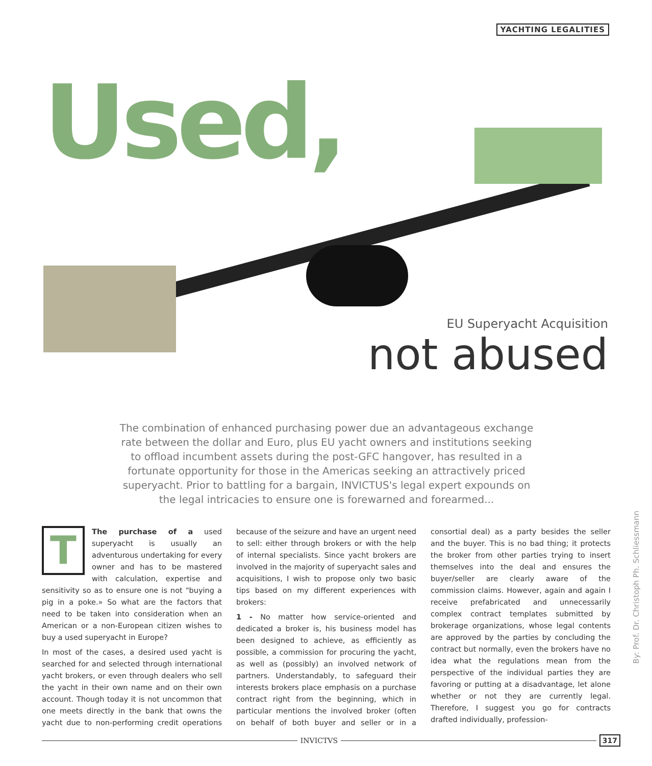YACHTING LEGALITIES
Used,
EU Superyacht Acquisition
not abused
The combination of enhanced purchasing power due an advantageous exchange rate between the dollar and Euro, plus EU yacht owners and institutions seeking to offload incumbent assets during the post-GFC hangover, has resulted in a fortunate opportunity for those in the Americas seeking an attractively priced superyacht. Prior to battling for a bargain, INVICTUS's legal expert expounds on the legal intricacies to ensure one is forewarned and forearmed...
TThe purchase of a used superyacht is usually an adventurous undertaking for every owner and has to be mastered with calculation, expertise and sensitivity so as to ensure one is not "buying a pig in a poke.» So what are the factors that need to be taken into consideration when an American or a non-European citizen wishes to buy a used superyacht in Europe?
In most of the cases, a desired used yacht is searched for and selected through international yacht brokers, or even through dealers who sell the yacht in their own name and on their own account. Though today it is not uncommon that one meets directly in the bank that owns the yacht due to non-performing credit operations because of the seizure and have an urgent need to sell: either through brokers or with the help of internal specialists. Since yacht brokers are involved in the majority of superyacht sales and acquisitions, I wish to propose only two basic tips based on my different experiences with brokers:
1 - No matter how service-oriented and dedicated a broker is, his business model has been designed to achieve, as efficiently as possible, a commission for procuring the yacht, as well as (possibly) an involved network of partners. Understandably, to safeguard their interests brokers place emphasis on a purchase contract right from the beginning, which in particular mentions the involved broker (often on behalf of both buyer and seller or in a consortial deal) as a party besides the seller and the buyer. This is no bad thing; it protects the broker from other parties trying to insert themselves into the deal and ensures the buyer/seller are clearly aware of the commission claims. However, again and again I receive prefabricated and unnecessarily complex contract templates submitted by brokerage organizations, whose legal contents are approved by the parties by concluding the contract but normally, even the brokers have no idea what the regulations mean from the perspective of the individual parties they are favoring or putting at a disadvantage, let alone whether or not they are currently legal. Therefore, I suggest you go for contracts drafted individually, profession-
By: Prof. Dr. Christoph Ph. Schliessmann
INVICTVS 317